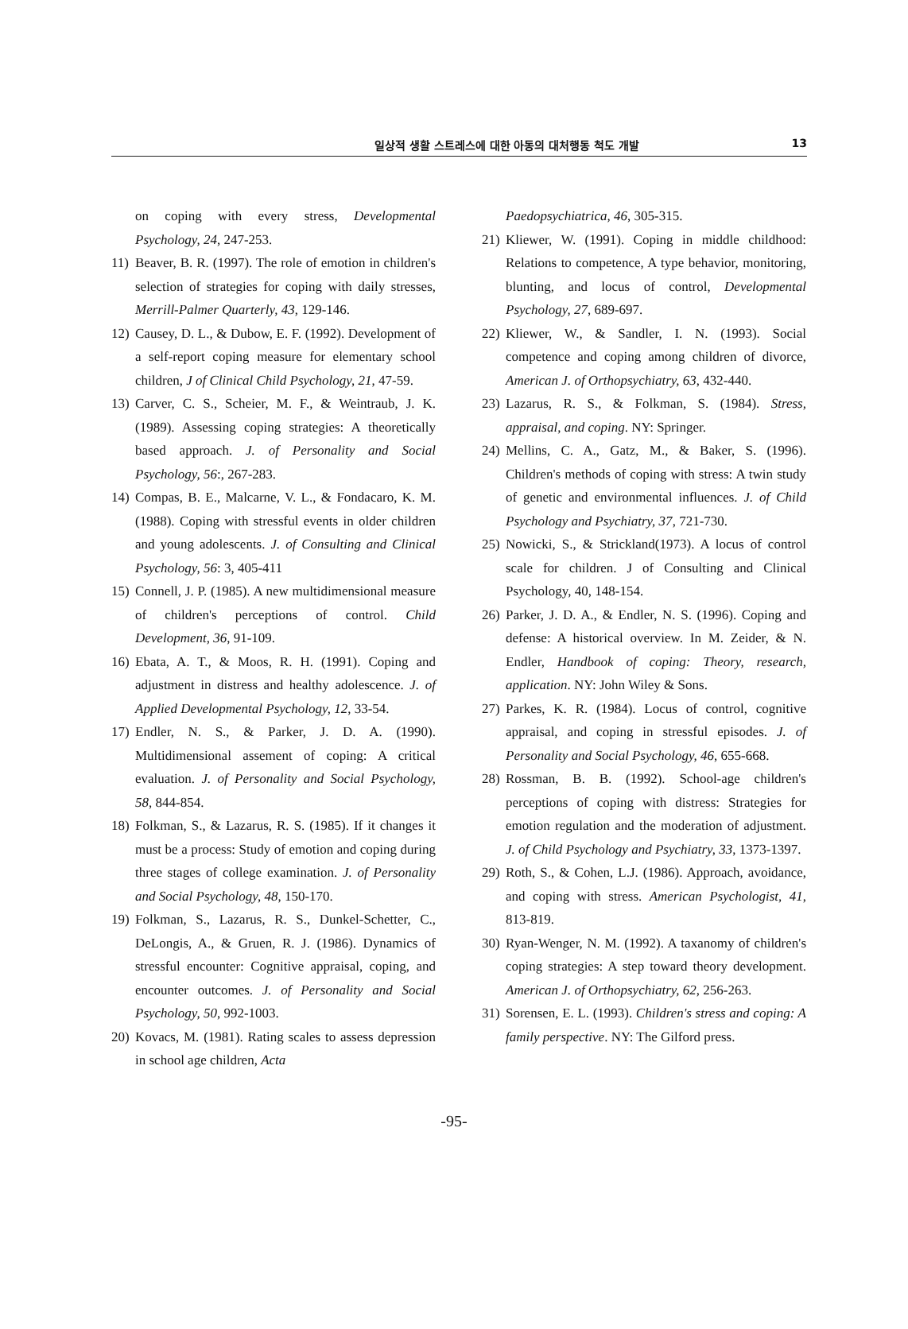일상적 생활 스트레스에 대한 아동의 대처행동 척도 개발
13
on coping with every stress, Developmental Psychology, 24, 247-253.
11) Beaver, B. R. (1997). The role of emotion in children's selection of strategies for coping with daily stresses, Merrill-Palmer Quarterly, 43, 129-146.
12) Causey, D. L., & Dubow, E. F. (1992). Development of a self-report coping measure for elementary school children, J of Clinical Child Psychology, 21, 47-59.
13) Carver, C. S., Scheier, M. F., & Weintraub, J. K. (1989). Assessing coping strategies: A theoretically based approach. J. of Personality and Social Psychology, 56:, 267-283.
14) Compas, B. E., Malcarne, V. L., & Fondacaro, K. M. (1988). Coping with stressful events in older children and young adolescents. J. of Consulting and Clinical Psychology, 56: 3, 405-411
15) Connell, J. P. (1985). A new multidimensional measure of children's perceptions of control. Child Development, 36, 91-109.
16) Ebata, A. T., & Moos, R. H. (1991). Coping and adjustment in distress and healthy adolescence. J. of Applied Developmental Psychology, 12, 33-54.
17) Endler, N. S., & Parker, J. D. A. (1990). Multidimensional assement of coping: A critical evaluation. J. of Personality and Social Psychology, 58, 844-854.
18) Folkman, S., & Lazarus, R. S. (1985). If it changes it must be a process: Study of emotion and coping during three stages of college examination. J. of Personality and Social Psychology, 48, 150-170.
19) Folkman, S., Lazarus, R. S., Dunkel-Schetter, C., DeLongis, A., & Gruen, R. J. (1986). Dynamics of stressful encounter: Cognitive appraisal, coping, and encounter outcomes. J. of Personality and Social Psychology, 50, 992-1003.
20) Kovacs, M. (1981). Rating scales to assess depression in school age children, Acta
Paedopsychiatrica, 46, 305-315.
21) Kliewer, W. (1991). Coping in middle childhood: Relations to competence, A type behavior, monitoring, blunting, and locus of control, Developmental Psychology, 27, 689-697.
22) Kliewer, W., & Sandler, I. N. (1993). Social competence and coping among children of divorce, American J. of Orthopsychiatry, 63, 432-440.
23) Lazarus, R. S., & Folkman, S. (1984). Stress, appraisal, and coping. NY: Springer.
24) Mellins, C. A., Gatz, M., & Baker, S. (1996). Children's methods of coping with stress: A twin study of genetic and environmental influences. J. of Child Psychology and Psychiatry, 37, 721-730.
25) Nowicki, S., & Strickland(1973). A locus of control scale for children. J of Consulting and Clinical Psychology, 40, 148-154.
26) Parker, J. D. A., & Endler, N. S. (1996). Coping and defense: A historical overview. In M. Zeider, & N. Endler, Handbook of coping: Theory, research, application. NY: John Wiley & Sons.
27) Parkes, K. R. (1984). Locus of control, cognitive appraisal, and coping in stressful episodes. J. of Personality and Social Psychology, 46, 655-668.
28) Rossman, B. B. (1992). School-age children's perceptions of coping with distress: Strategies for emotion regulation and the moderation of adjustment. J. of Child Psychology and Psychiatry, 33, 1373-1397.
29) Roth, S., & Cohen, L.J. (1986). Approach, avoidance, and coping with stress. American Psychologist, 41, 813-819.
30) Ryan-Wenger, N. M. (1992). A taxanomy of children's coping strategies: A step toward theory development. American J. of Orthopsychiatry, 62, 256-263.
31) Sorensen, E. L. (1993). Children's stress and coping: A family perspective. NY: The Gilford press.
-95-